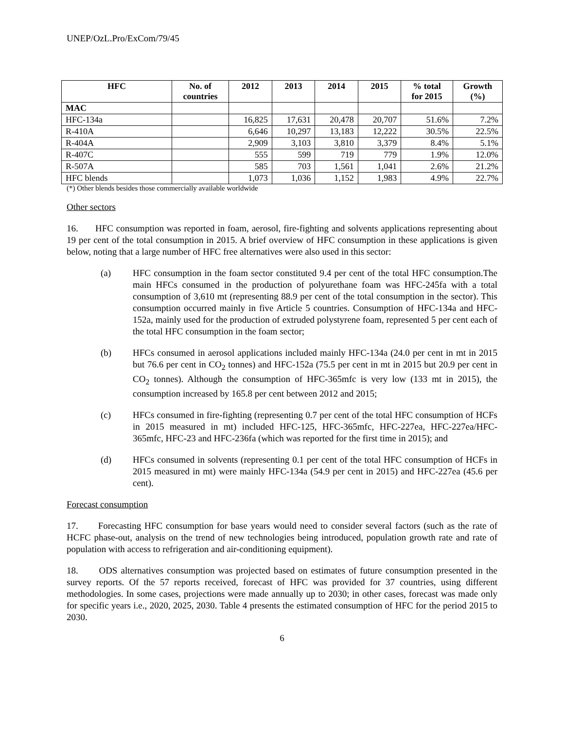UNEP/OzL.Pro/ExCom/79/45
| HFC | No. of countries | 2012 | 2013 | 2014 | 2015 | % total for 2015 | Growth (%) |
| --- | --- | --- | --- | --- | --- | --- | --- |
| MAC | | | | | | | |
| HFC-134a | | 16,825 | 17,631 | 20,478 | 20,707 | 51.6% | 7.2% |
| R-410A | | 6,646 | 10,297 | 13,183 | 12,222 | 30.5% | 22.5% |
| R-404A | | 2,909 | 3,103 | 3,810 | 3,379 | 8.4% | 5.1% |
| R-407C | | 555 | 599 | 719 | 779 | 1.9% | 12.0% |
| R-507A | | 585 | 703 | 1,561 | 1,041 | 2.6% | 21.2% |
| HFC blends | | 1,073 | 1,036 | 1,152 | 1,983 | 4.9% | 22.7% |
(*) Other blends besides those commercially available worldwide
Other sectors
16. HFC consumption was reported in foam, aerosol, fire-fighting and solvents applications representing about 19 per cent of the total consumption in 2015. A brief overview of HFC consumption in these applications is given below, noting that a large number of HFC free alternatives were also used in this sector:
(a) HFC consumption in the foam sector constituted 9.4 per cent of the total HFC consumption.The main HFCs consumed in the production of polyurethane foam was HFC-245fa with a total consumption of 3,610 mt (representing 88.9 per cent of the total consumption in the sector). This consumption occurred mainly in five Article 5 countries. Consumption of HFC-134a and HFC-152a, mainly used for the production of extruded polystyrene foam, represented 5 per cent each of the total HFC consumption in the foam sector;
(b) HFCs consumed in aerosol applications included mainly HFC-134a (24.0 per cent in mt in 2015 but 76.6 per cent in CO<sub>2</sub> tonnes) and HFC-152a (75.5 per cent in mt in 2015 but 20.9 per cent in CO<sub>2</sub> tonnes). Although the consumption of HFC-365mfc is very low (133 mt in 2015), the consumption increased by 165.8 per cent between 2012 and 2015;
(c) HFCs consumed in fire-fighting (representing 0.7 per cent of the total HFC consumption of HCFs in 2015 measured in mt) included HFC-125, HFC-365mfc, HFC-227ea, HFC-227ea/HFC-365mfc, HFC-23 and HFC-236fa (which was reported for the first time in 2015); and
(d) HFCs consumed in solvents (representing 0.1 per cent of the total HFC consumption of HCFs in 2015 measured in mt) were mainly HFC-134a (54.9 per cent in 2015) and HFC-227ea (45.6 per cent).
Forecast consumption
17. Forecasting HFC consumption for base years would need to consider several factors (such as the rate of HCFC phase-out, analysis on the trend of new technologies being introduced, population growth rate and rate of population with access to refrigeration and air-conditioning equipment).
18. ODS alternatives consumption was projected based on estimates of future consumption presented in the survey reports. Of the 57 reports received, forecast of HFC was provided for 37 countries, using different methodologies. In some cases, projections were made annually up to 2030; in other cases, forecast was made only for specific years i.e., 2020, 2025, 2030. Table 4 presents the estimated consumption of HFC for the period 2015 to 2030.
6